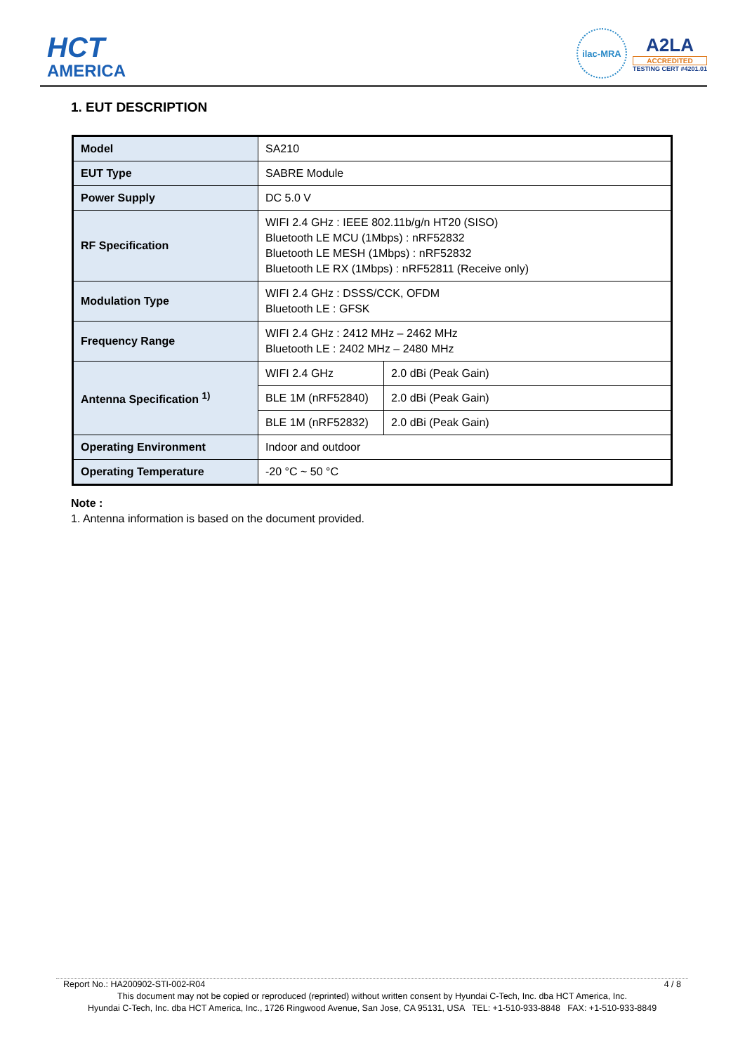HCT
AMERICA
ilac-MRA
A2LA
ACCREDITED
TESTING CERT #4201.01
1. EUT DESCRIPTION
| Model | SA210 | |
| EUT Type | SABRE Module | |
| Power Supply | DC 5.0 V | |
| RF Specification | WIFI 2.4 GHz : IEEE 802.11b/g/n HT20 (SISO) Bluetooth LE MCU (1Mbps) : nRF52832 Bluetooth LE MESH (1Mbps) : nRF52832 Bluetooth LE RX (1Mbps) : nRF52811 (Receive only) | |
| Modulation Type | WIFI 2.4 GHz : DSSS/CCK, OFDM Bluetooth LE : GFSK | |
| Frequency Range | WIFI 2.4 GHz : 2412 MHz – 2462 MHz Bluetooth LE : 2402 MHz – 2480 MHz | |
| Antenna Specification <sup>1)</sup> | WIFI 2.4 GHz | 2.0 dBi (Peak Gain) |
| | BLE 1M (nRF52840) | 2.0 dBi (Peak Gain) |
| | BLE 1M (nRF52832) | 2.0 dBi (Peak Gain) |
| Operating Environment | Indoor and outdoor | |
| Operating Temperature | -20 °C ~ 50 °C | |
Note :
1. Antenna information is based on the document provided.
Report No.: HA200902-STI-002-R04 4 / 8
This document may not be copied or reproduced (reprinted) without written consent by Hyundai C-Tech, Inc. dba HCT America, Inc.
Hyundai C-Tech, Inc. dba HCT America, Inc., 1726 Ringwood Avenue, San Jose, CA 95131, USA TEL: +1-510-933-8848 FAX: +1-510-933-8849